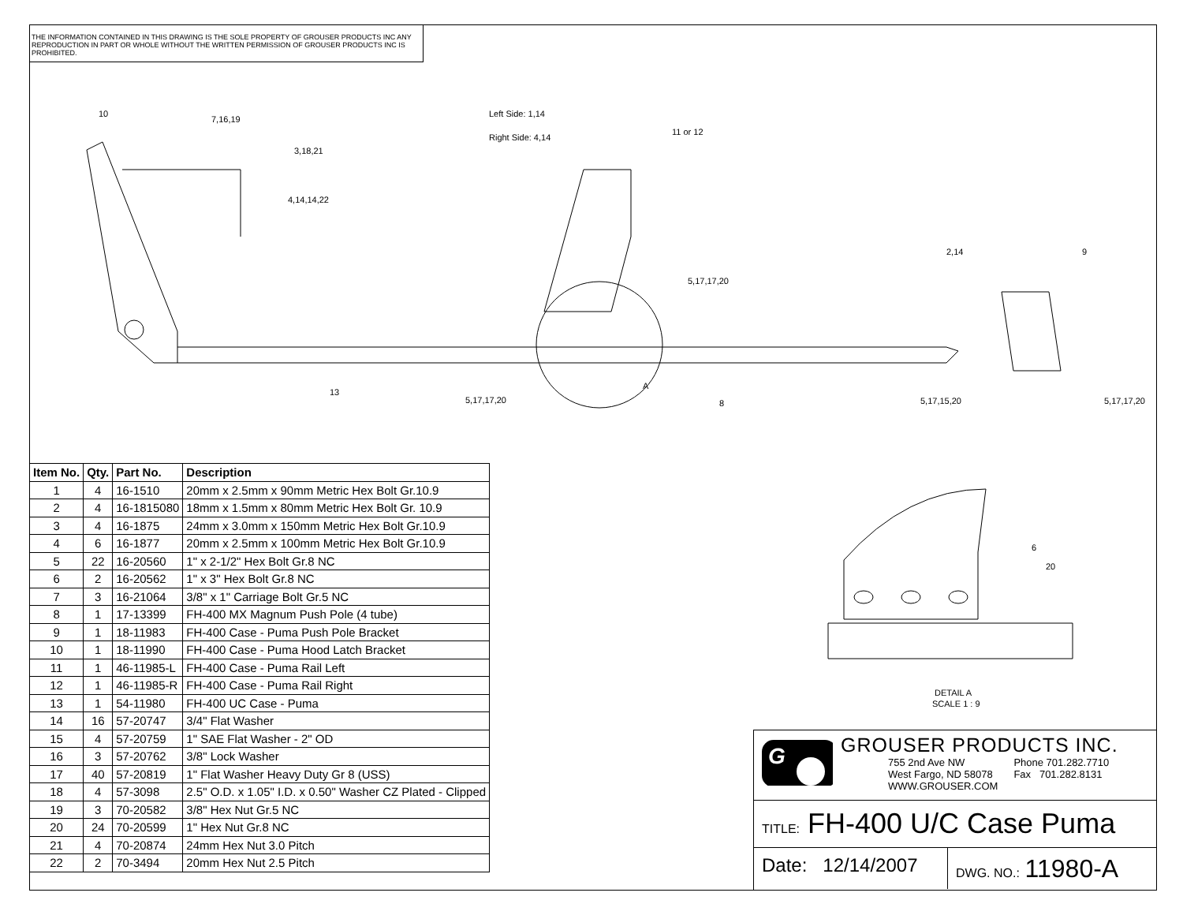THE INFORMATION CONTAINED IN THIS DRAWING IS THE SOLE PROPERTY OF GROUSER PRODUCTS INC ANY REPRODUCTION IN PART OR WHOLE WITHOUT THE WRITTEN PERMISSION OF GROUSER PRODUCTS INC IS PROHIBITED.
10
7,16,19
3,18,21
4,14,14,22
Left Side: 1,14
Right Side: 4,14
11 or 12
5,17,17,20
2,14
9
13
5,17,17,20
A
8
5,17,15,20
5,17,17,20
| Item No. | Qty. | Part No. | Description |
| --- | --- | --- | --- |
| 1 | 4 | 16-1510 | 20mm x 2.5mm x 90mm Metric Hex Bolt Gr.10.9 |
| 2 | 4 | 16-1815080 | 18mm x 1.5mm x 80mm Metric Hex Bolt Gr. 10.9 |
| 3 | 4 | 16-1875 | 24mm x 3.0mm x 150mm Metric Hex Bolt Gr.10.9 |
| 4 | 6 | 16-1877 | 20mm x 2.5mm x 100mm Metric Hex Bolt Gr.10.9 |
| 5 | 22 | 16-20560 | 1" x 2-1/2" Hex Bolt Gr.8 NC |
| 6 | 2 | 16-20562 | 1" x 3" Hex Bolt Gr.8 NC |
| 7 | 3 | 16-21064 | 3/8" x 1" Carriage Bolt Gr.5 NC |
| 8 | 1 | 17-13399 | FH-400 MX Magnum Push Pole (4 tube) |
| 9 | 1 | 18-11983 | FH-400 Case - Puma Push Pole Bracket |
| 10 | 1 | 18-11990 | FH-400 Case - Puma Hood Latch Bracket |
| 11 | 1 | 46-11985-L | FH-400 Case - Puma Rail Left |
| 12 | 1 | 46-11985-R | FH-400 Case - Puma Rail Right |
| 13 | 1 | 54-11980 | FH-400 UC Case - Puma |
| 14 | 16 | 57-20747 | 3/4" Flat Washer |
| 15 | 4 | 57-20759 | 1" SAE Flat Washer - 2" OD |
| 16 | 3 | 57-20762 | 3/8" Lock Washer |
| 17 | 40 | 57-20819 | 1" Flat Washer Heavy Duty Gr 8 (USS) |
| 18 | 4 | 57-3098 | 2.5" O.D. x 1.05" I.D. x 0.50" Washer CZ Plated - Clipped |
| 19 | 3 | 70-20582 | 3/8" Hex Nut Gr.5 NC |
| 20 | 24 | 70-20599 | 1" Hex Nut Gr.8 NC |
| 21 | 4 | 70-20874 | 24mm Hex Nut 3.0 Pitch |
| 22 | 2 | 70-3494 | 20mm Hex Nut 2.5 Pitch |
6
20
DETAIL A
SCALE 1 : 9
G
GROUSER PRODUCTS INC.
755 2nd Ave NW
West Fargo, ND 58078
WWW.GROUSER.COM
Phone 701.282.7710
Fax 701.282.8131
TITLE: FH-400 U/C Case Puma
Date: 12/14/2007
DWG. NO.: 11980-A